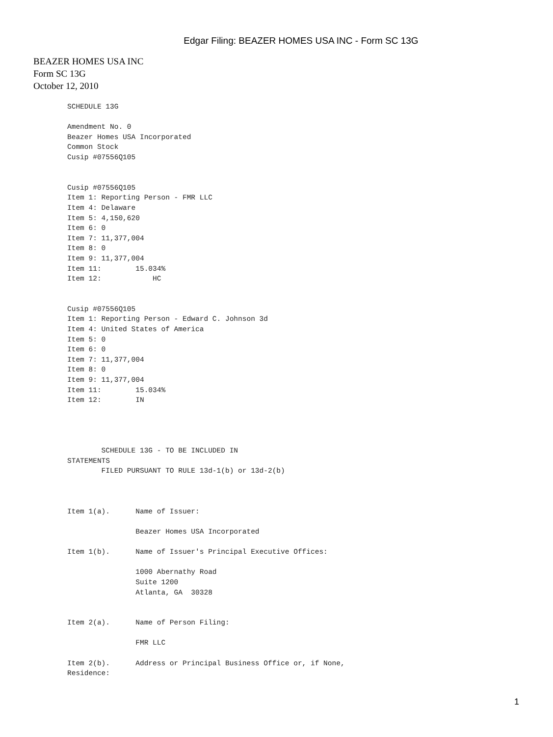Edgar Filing: BEAZER HOMES USA INC - Form SC 13G
BEAZER HOMES USA INC
Form SC 13G
October 12, 2010
SCHEDULE 13G

Amendment No. 0
Beazer Homes USA Incorporated
Common Stock
Cusip #07556Q105


Cusip #07556Q105
Item 1: Reporting Person - FMR LLC
Item 4: Delaware
Item 5: 4,150,620
Item 6: 0
Item 7: 11,377,004
Item 8: 0
Item 9: 11,377,004
Item 11:        15.034%
Item 12:            HC


Cusip #07556Q105
Item 1: Reporting Person - Edward C. Johnson 3d
Item 4: United States of America
Item 5: 0
Item 6: 0
Item 7: 11,377,004
Item 8: 0
Item 9: 11,377,004
Item 11:        15.034%
Item 12:        IN




        SCHEDULE 13G - TO BE INCLUDED IN
STATEMENTS
        FILED PURSUANT TO RULE 13d-1(b) or 13d-2(b)



Item 1(a).      Name of Issuer:

                Beazer Homes USA Incorporated

Item 1(b).      Name of Issuer's Principal Executive Offices:

                1000 Abernathy Road
                Suite 1200
                Atlanta, GA  30328


Item 2(a).      Name of Person Filing:

                FMR LLC

Item 2(b).      Address or Principal Business Office or, if None,
Residence:
1